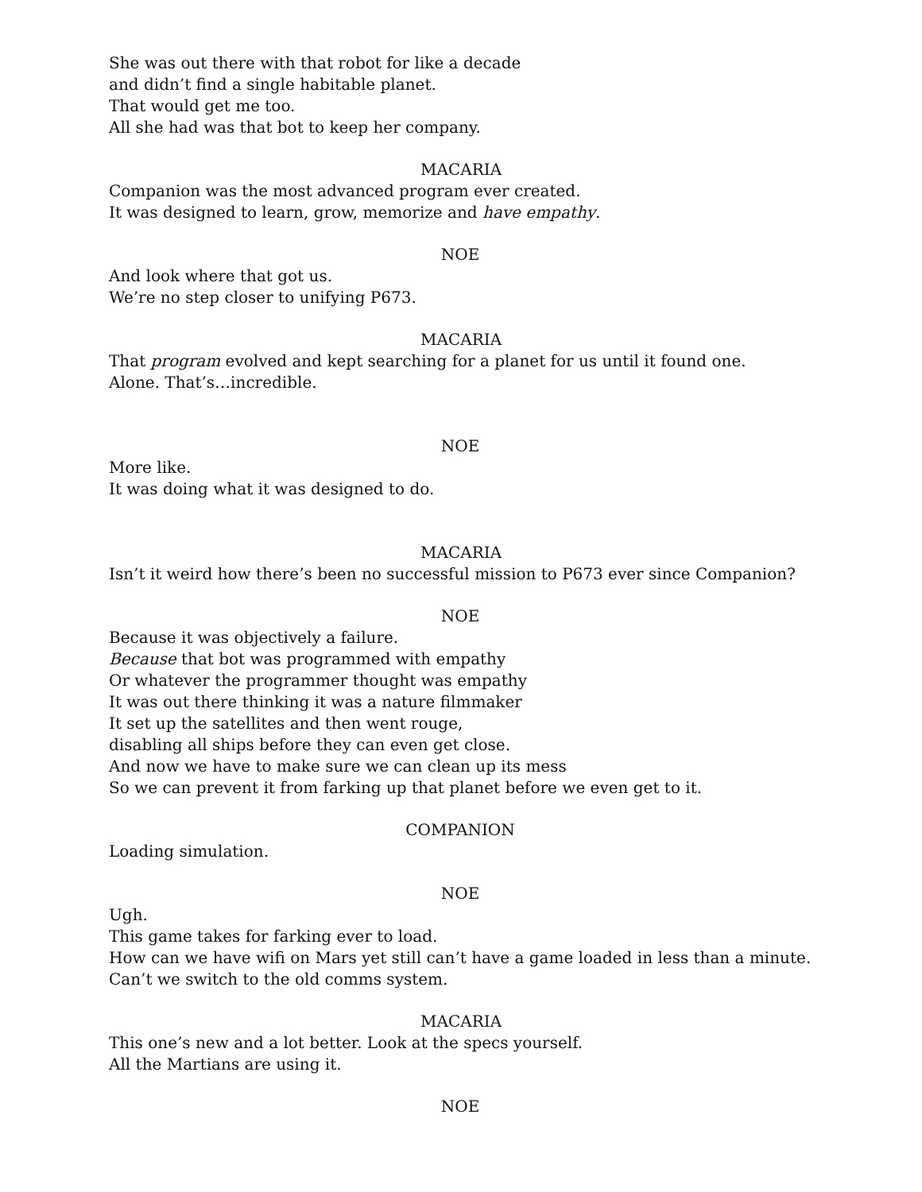She was out there with that robot for like a decade
and didn’t find a single habitable planet.
That would get me too.
All she had was that bot to keep her company.
MACARIA
Companion was the most advanced program ever created.
It was designed to learn, grow, memorize and have empathy.
NOE
And look where that got us.
We’re no step closer to unifying P673.
MACARIA
That program evolved and kept searching for a planet for us until it found one.
Alone. That’s…incredible.
NOE
More like.
It was doing what it was designed to do.
MACARIA
Isn’t it weird how there’s been no successful mission to P673 ever since Companion?
NOE
Because it was objectively a failure.
Because that bot was programmed with empathy
Or whatever the programmer thought was empathy
It was out there thinking it was a nature filmmaker
It set up the satellites and then went rouge,
disabling all ships before they can even get close.
And now we have to make sure we can clean up its mess
So we can prevent it from farking up that planet before we even get to it.
COMPANION
Loading simulation.
NOE
Ugh.
This game takes for farking ever to load.
How can we have wifi on Mars yet still can’t have a game loaded in less than a minute.
Can’t we switch to the old comms system.
MACARIA
This one’s new and a lot better. Look at the specs yourself.
All the Martians are using it.
NOE